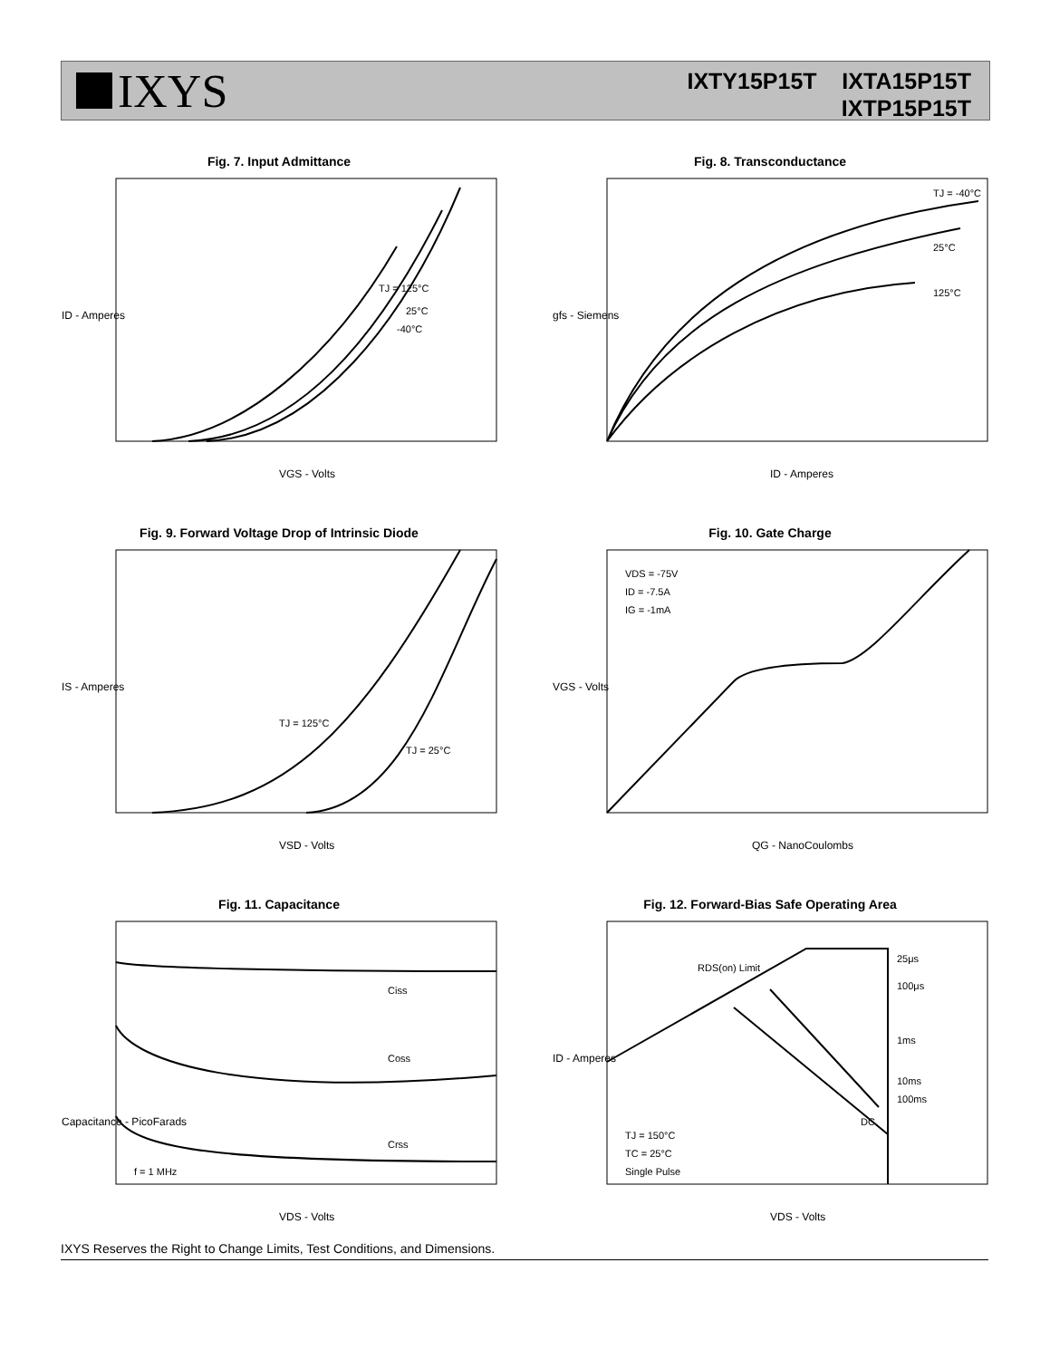IXYS
IXTY15P15T IXTA15P15T
IXTP15P15T
Fig. 7. Input Admittance
TJ = 125°C
25°C
-40°C
ID - Amperes
VGS - Volts
Fig. 8. Transconductance
TJ = -40°C
25°C
125°C
gfs - Siemens
ID - Amperes
Fig. 9. Forward Voltage Drop of Intrinsic Diode
TJ = 125°C
TJ = 25°C
IS - Amperes
VSD - Volts
Fig. 10. Gate Charge
VDS = -75V
ID = -7.5A
IG = -1mA
VGS - Volts
QG - NanoCoulombs
Fig. 11. Capacitance
Ciss
Coss
Crss
f = 1 MHz
Capacitance - PicoFarads
VDS - Volts
Fig. 12. Forward-Bias Safe Operating Area
RDS(on) Limit
25μs
100μs
1ms
10ms
100ms
DC
TJ = 150°C
TC = 25°C
Single Pulse
ID - Amperes
VDS - Volts
IXYS Reserves the Right to Change Limits, Test Conditions, and Dimensions.